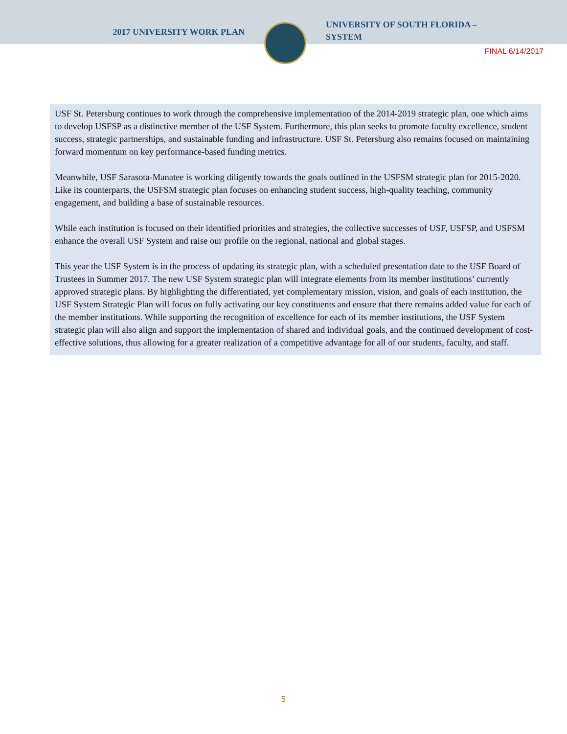2017 UNIVERSITY WORK PLAN
UNIVERSITY OF SOUTH FLORIDA – SYSTEM
FINAL 6/14/2017
USF St. Petersburg continues to work through the comprehensive implementation of the 2014-2019 strategic plan, one which aims to develop USFSP as a distinctive member of the USF System. Furthermore, this plan seeks to promote faculty excellence, student success, strategic partnerships, and sustainable funding and infrastructure. USF St. Petersburg also remains focused on maintaining forward momentum on key performance-based funding metrics.
Meanwhile, USF Sarasota-Manatee is working diligently towards the goals outlined in the USFSM strategic plan for 2015-2020. Like its counterparts, the USFSM strategic plan focuses on enhancing student success, high-quality teaching, community engagement, and building a base of sustainable resources.
While each institution is focused on their identified priorities and strategies, the collective successes of USF, USFSP, and USFSM enhance the overall USF System and raise our profile on the regional, national and global stages.
This year the USF System is in the process of updating its strategic plan, with a scheduled presentation date to the USF Board of Trustees in Summer 2017. The new USF System strategic plan will integrate elements from its member institutions’ currently approved strategic plans. By highlighting the differentiated, yet complementary mission, vision, and goals of each institution, the USF System Strategic Plan will focus on fully activating our key constituents and ensure that there remains added value for each of the member institutions. While supporting the recognition of excellence for each of its member institutions, the USF System strategic plan will also align and support the implementation of shared and individual goals, and the continued development of cost-effective solutions, thus allowing for a greater realization of a competitive advantage for all of our students, faculty, and staff.
5